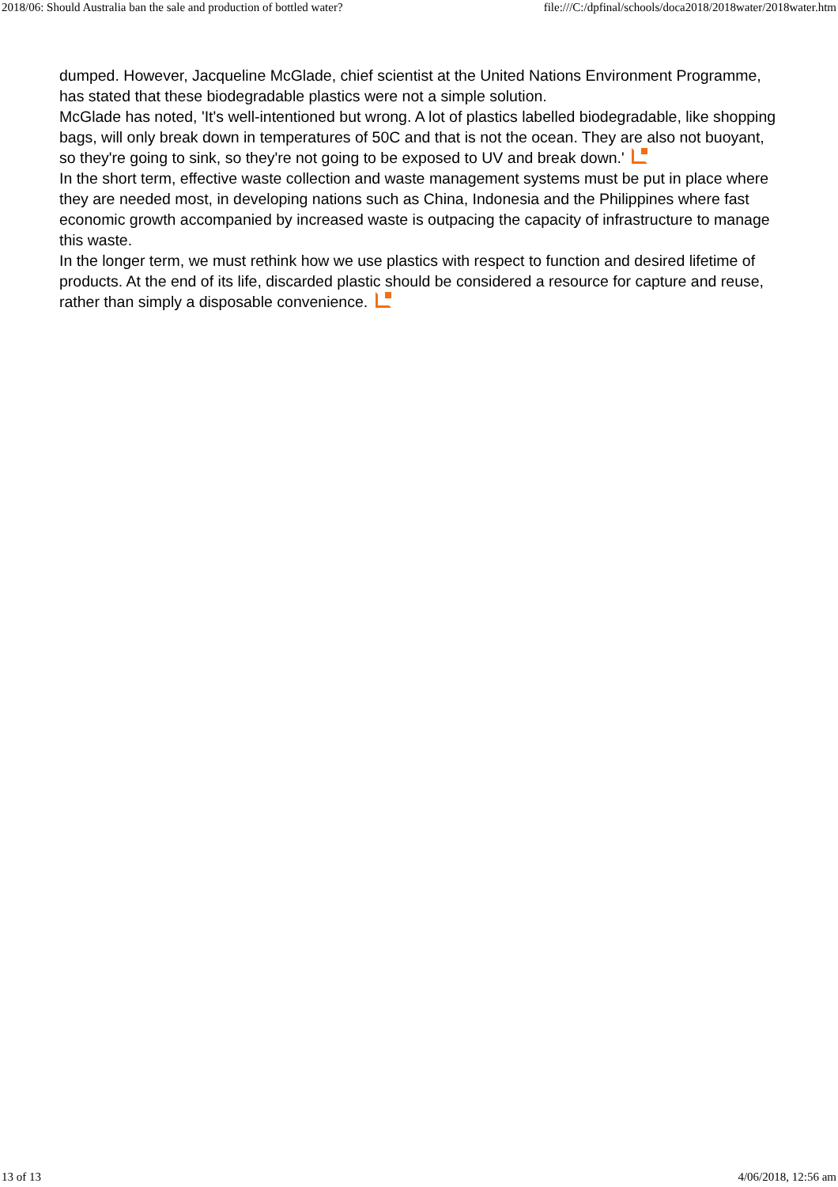2018/06: Should Australia ban the sale and production of bottled water? file:///C:/dpfinal/schools/doca2018/2018water/2018water.htm
dumped. However, Jacqueline McGlade, chief scientist at the United Nations Environment Programme, has stated that these biodegradable plastics were not a simple solution.
McGlade has noted, 'It's well-intentioned but wrong. A lot of plastics labelled biodegradable, like shopping bags, will only break down in temperatures of 50C and that is not the ocean. They are also not buoyant, so they're going to sink, so they're not going to be exposed to UV and break down.'
In the short term, effective waste collection and waste management systems must be put in place where they are needed most, in developing nations such as China, Indonesia and the Philippines where fast economic growth accompanied by increased waste is outpacing the capacity of infrastructure to manage this waste.
In the longer term, we must rethink how we use plastics with respect to function and desired lifetime of products. At the end of its life, discarded plastic should be considered a resource for capture and reuse, rather than simply a disposable convenience.
13 of 13 4/06/2018, 12:56 am